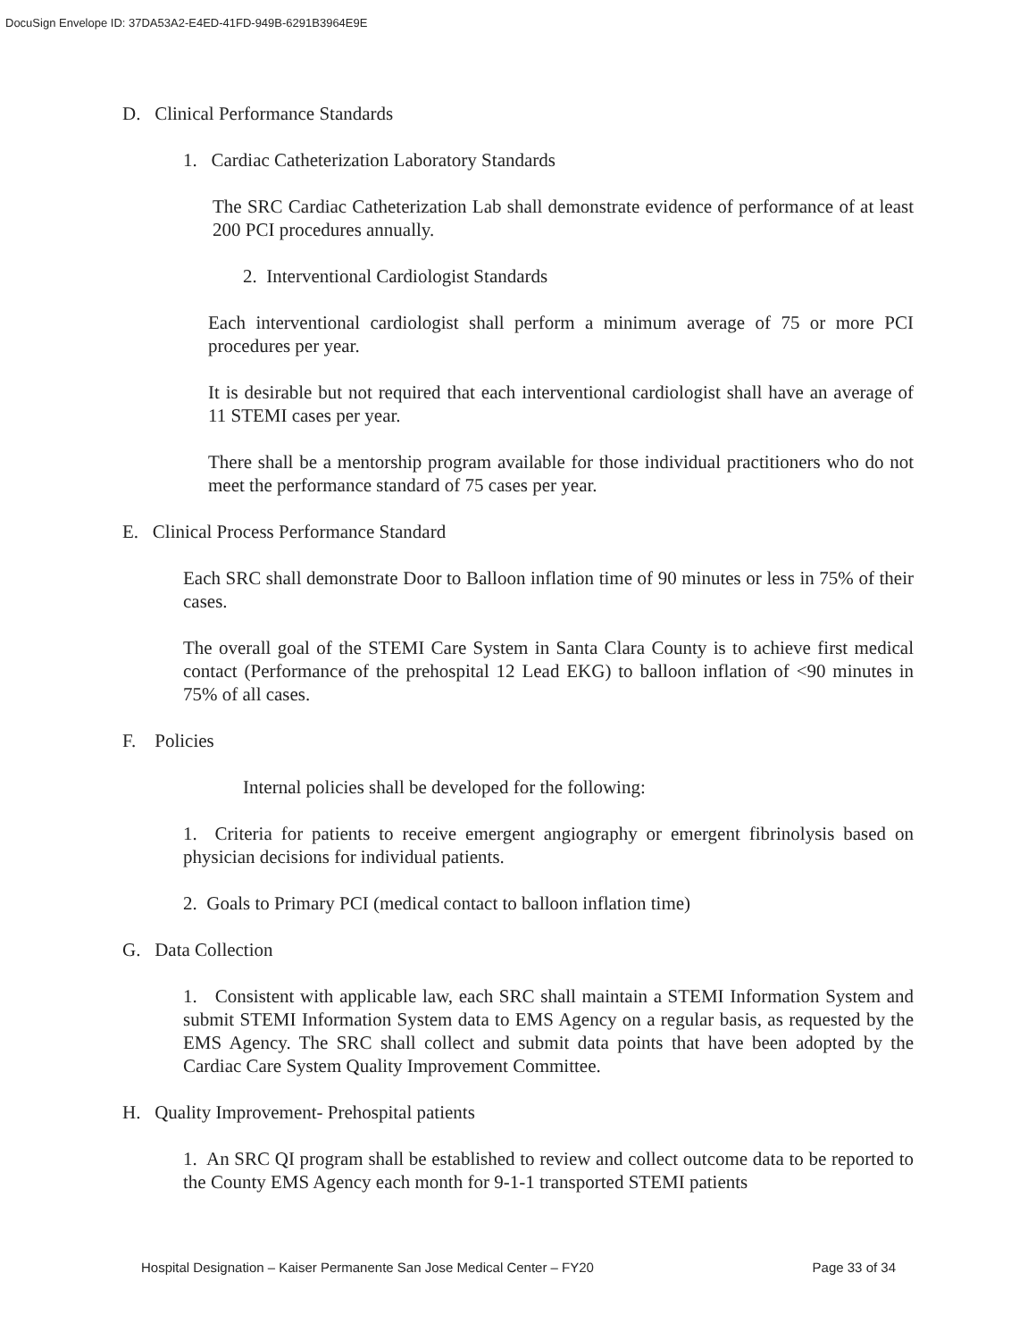DocuSign Envelope ID: 37DA53A2-E4ED-41FD-949B-6291B3964E9E
D. Clinical Performance Standards
1. Cardiac Catheterization Laboratory Standards
The SRC Cardiac Catheterization Lab shall demonstrate evidence of performance of at least 200 PCI procedures annually.
2. Interventional Cardiologist Standards
Each interventional cardiologist shall perform a minimum average of 75 or more PCI procedures per year.
It is desirable but not required that each interventional cardiologist shall have an average of 11 STEMI cases per year.
There shall be a mentorship program available for those individual practitioners who do not meet the performance standard of 75 cases per year.
E. Clinical Process Performance Standard
Each SRC shall demonstrate Door to Balloon inflation time of 90 minutes or less in 75% of their cases.
The overall goal of the STEMI Care System in Santa Clara County is to achieve first medical contact (Performance of the prehospital 12 Lead EKG) to balloon inflation of <90 minutes in 75% of all cases.
F. Policies
Internal policies shall be developed for the following:
1. Criteria for patients to receive emergent angiography or emergent fibrinolysis based on physician decisions for individual patients.
2. Goals to Primary PCI (medical contact to balloon inflation time)
G. Data Collection
1. Consistent with applicable law, each SRC shall maintain a STEMI Information System and submit STEMI Information System data to EMS Agency on a regular basis, as requested by the EMS Agency. The SRC shall collect and submit data points that have been adopted by the Cardiac Care System Quality Improvement Committee.
H. Quality Improvement- Prehospital patients
1. An SRC QI program shall be established to review and collect outcome data to be reported to the County EMS Agency each month for 9-1-1 transported STEMI patients
Hospital Designation – Kaiser Permanente San Jose Medical Center – FY20 Page 33 of 34